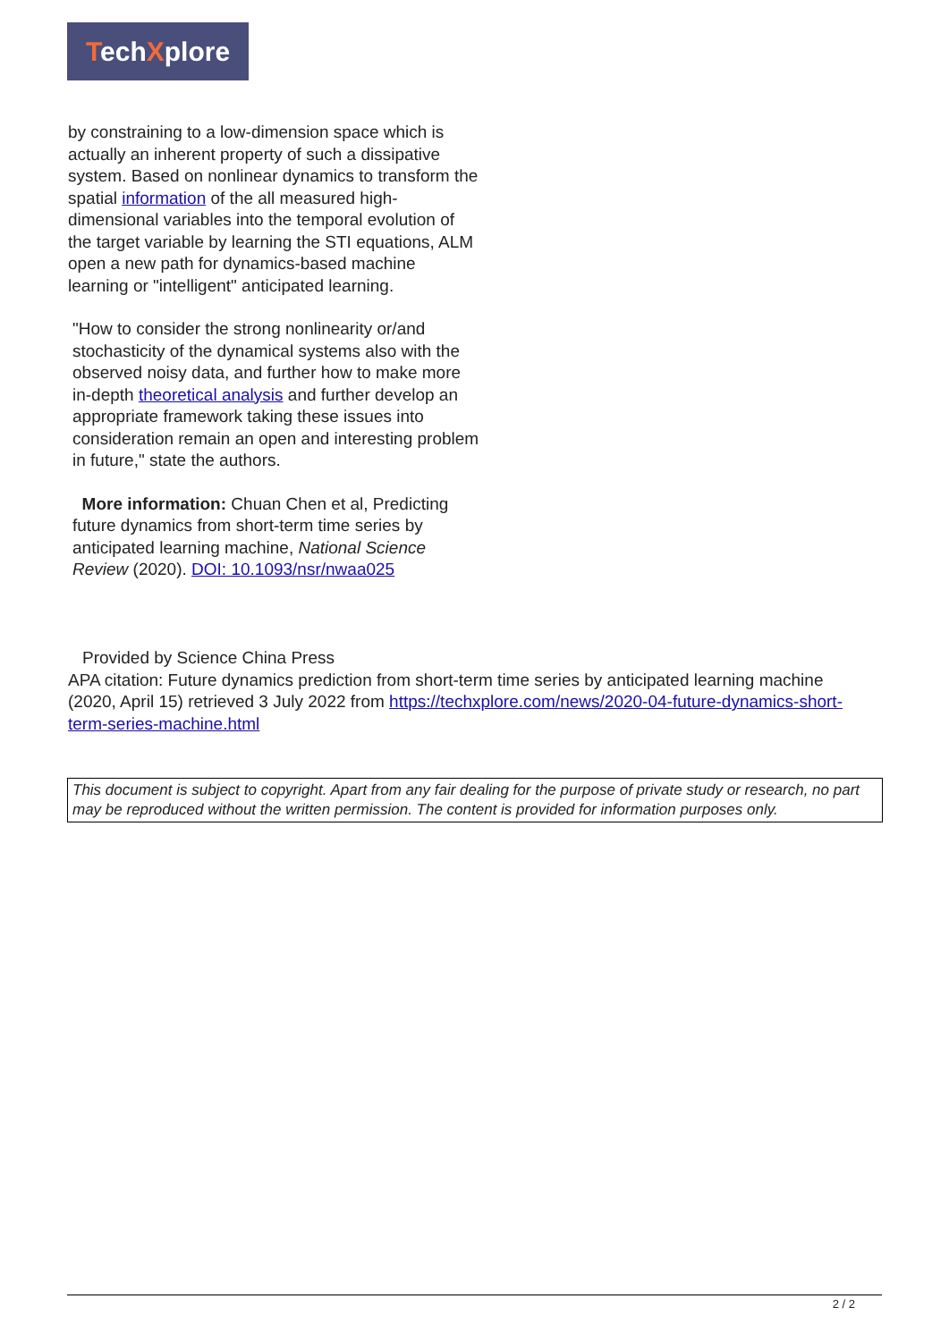TechXplore
by constraining to a low-dimension space which is actually an inherent property of such a dissipative system. Based on nonlinear dynamics to transform the spatial information of the all measured high-dimensional variables into the temporal evolution of the target variable by learning the STI equations, ALM open a new path for dynamics-based machine learning or "intelligent" anticipated learning.
"How to consider the strong nonlinearity or/and stochasticity of the dynamical systems also with the observed noisy data, and further how to make more in-depth theoretical analysis and further develop an appropriate framework taking these issues into consideration remain an open and interesting problem in future," state the authors.
More information: Chuan Chen et al, Predicting future dynamics from short-term time series by anticipated learning machine, National Science Review (2020). DOI: 10.1093/nsr/nwaa025
Provided by Science China Press
APA citation: Future dynamics prediction from short-term time series by anticipated learning machine (2020, April 15) retrieved 3 July 2022 from https://techxplore.com/news/2020-04-future-dynamics-short-term-series-machine.html
This document is subject to copyright. Apart from any fair dealing for the purpose of private study or research, no part may be reproduced without the written permission. The content is provided for information purposes only.
2 / 2